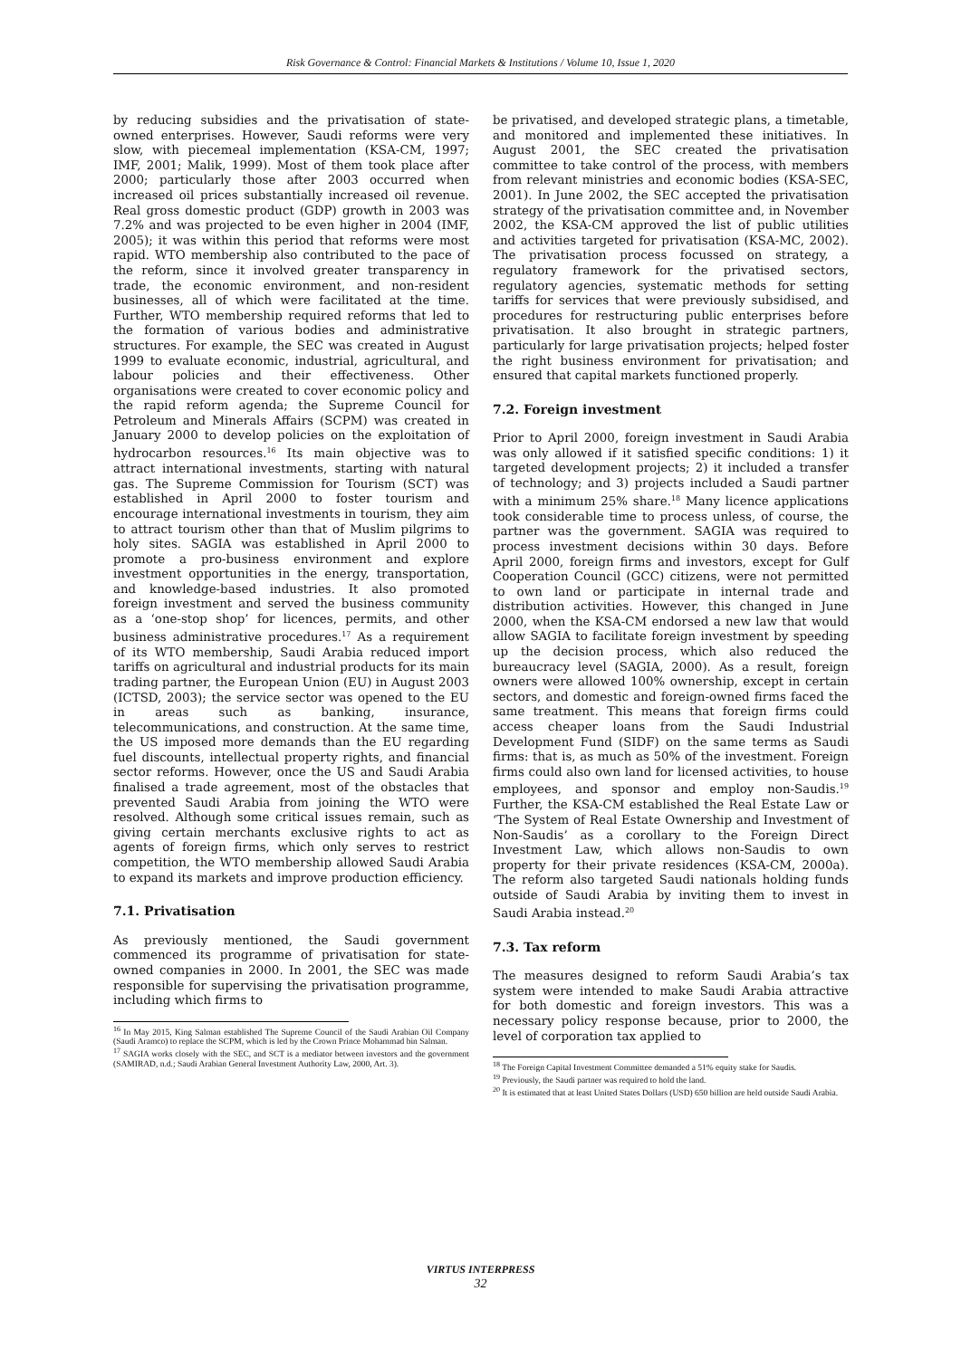Risk Governance & Control: Financial Markets & Institutions / Volume 10, Issue 1, 2020
by reducing subsidies and the privatisation of state-owned enterprises. However, Saudi reforms were very slow, with piecemeal implementation (KSA-CM, 1997; IMF, 2001; Malik, 1999). Most of them took place after 2000; particularly those after 2003 occurred when increased oil prices substantially increased oil revenue. Real gross domestic product (GDP) growth in 2003 was 7.2% and was projected to be even higher in 2004 (IMF, 2005); it was within this period that reforms were most rapid. WTO membership also contributed to the pace of the reform, since it involved greater transparency in trade, the economic environment, and non-resident businesses, all of which were facilitated at the time. Further, WTO membership required reforms that led to the formation of various bodies and administrative structures. For example, the SEC was created in August 1999 to evaluate economic, industrial, agricultural, and labour policies and their effectiveness. Other organisations were created to cover economic policy and the rapid reform agenda; the Supreme Council for Petroleum and Minerals Affairs (SCPM) was created in January 2000 to develop policies on the exploitation of hydrocarbon resources.<sup>16</sup> Its main objective was to attract international investments, starting with natural gas. The Supreme Commission for Tourism (SCT) was established in April 2000 to foster tourism and encourage international investments in tourism, they aim to attract tourism other than that of Muslim pilgrims to holy sites. SAGIA was established in April 2000 to promote a pro-business environment and explore investment opportunities in the energy, transportation, and knowledge-based industries. It also promoted foreign investment and served the business community as a ‘one-stop shop’ for licences, permits, and other business administrative procedures.<sup>17</sup> As a requirement of its WTO membership, Saudi Arabia reduced import tariffs on agricultural and industrial products for its main trading partner, the European Union (EU) in August 2003 (ICTSD, 2003); the service sector was opened to the EU in areas such as banking, insurance, telecommunications, and construction. At the same time, the US imposed more demands than the EU regarding fuel discounts, intellectual property rights, and financial sector reforms. However, once the US and Saudi Arabia finalised a trade agreement, most of the obstacles that prevented Saudi Arabia from joining the WTO were resolved. Although some critical issues remain, such as giving certain merchants exclusive rights to act as agents of foreign firms, which only serves to restrict competition, the WTO membership allowed Saudi Arabia to expand its markets and improve production efficiency.
7.1. Privatisation
As previously mentioned, the Saudi government commenced its programme of privatisation for state-owned companies in 2000. In 2001, the SEC was made responsible for supervising the privatisation programme, including which firms to
<sup>16</sup> In May 2015, King Salman established The Supreme Council of the Saudi Arabian Oil Company (Saudi Aramco) to replace the SCPM, which is led by the Crown Prince Mohammad bin Salman.
<sup>17</sup> SAGIA works closely with the SEC, and SCT is a mediator between investors and the government (SAMIRAD, n.d.; Saudi Arabian General Investment Authority Law, 2000, Art. 3).
be privatised, and developed strategic plans, a timetable, and monitored and implemented these initiatives. In August 2001, the SEC created the privatisation committee to take control of the process, with members from relevant ministries and economic bodies (KSA-SEC, 2001). In June 2002, the SEC accepted the privatisation strategy of the privatisation committee and, in November 2002, the KSA-CM approved the list of public utilities and activities targeted for privatisation (KSA-MC, 2002). The privatisation process focussed on strategy, a regulatory framework for the privatised sectors, regulatory agencies, systematic methods for setting tariffs for services that were previously subsidised, and procedures for restructuring public enterprises before privatisation. It also brought in strategic partners, particularly for large privatisation projects; helped foster the right business environment for privatisation; and ensured that capital markets functioned properly.
7.2. Foreign investment
Prior to April 2000, foreign investment in Saudi Arabia was only allowed if it satisfied specific conditions: 1) it targeted development projects; 2) it included a transfer of technology; and 3) projects included a Saudi partner with a minimum 25% share.<sup>18</sup> Many licence applications took considerable time to process unless, of course, the partner was the government. SAGIA was required to process investment decisions within 30 days. Before April 2000, foreign firms and investors, except for Gulf Cooperation Council (GCC) citizens, were not permitted to own land or participate in internal trade and distribution activities. However, this changed in June 2000, when the KSA-CM endorsed a new law that would allow SAGIA to facilitate foreign investment by speeding up the decision process, which also reduced the bureaucracy level (SAGIA, 2000). As a result, foreign owners were allowed 100% ownership, except in certain sectors, and domestic and foreign-owned firms faced the same treatment. This means that foreign firms could access cheaper loans from the Saudi Industrial Development Fund (SIDF) on the same terms as Saudi firms: that is, as much as 50% of the investment. Foreign firms could also own land for licensed activities, to house employees, and sponsor and employ non-Saudis.<sup>19</sup> Further, the KSA-CM established the Real Estate Law or ‘The System of Real Estate Ownership and Investment of Non-Saudis’ as a corollary to the Foreign Direct Investment Law, which allows non-Saudis to own property for their private residences (KSA-CM, 2000a). The reform also targeted Saudi nationals holding funds outside of Saudi Arabia by inviting them to invest in Saudi Arabia instead.<sup>20</sup>
7.3. Tax reform
The measures designed to reform Saudi Arabia’s tax system were intended to make Saudi Arabia attractive for both domestic and foreign investors. This was a necessary policy response because, prior to 2000, the level of corporation tax applied to
<sup>18</sup> The Foreign Capital Investment Committee demanded a 51% equity stake for Saudis.
<sup>19</sup> Previously, the Saudi partner was required to hold the land.
<sup>20</sup> It is estimated that at least United States Dollars (USD) 650 billion are held outside Saudi Arabia.
VIRTUS INTERPRESS
32